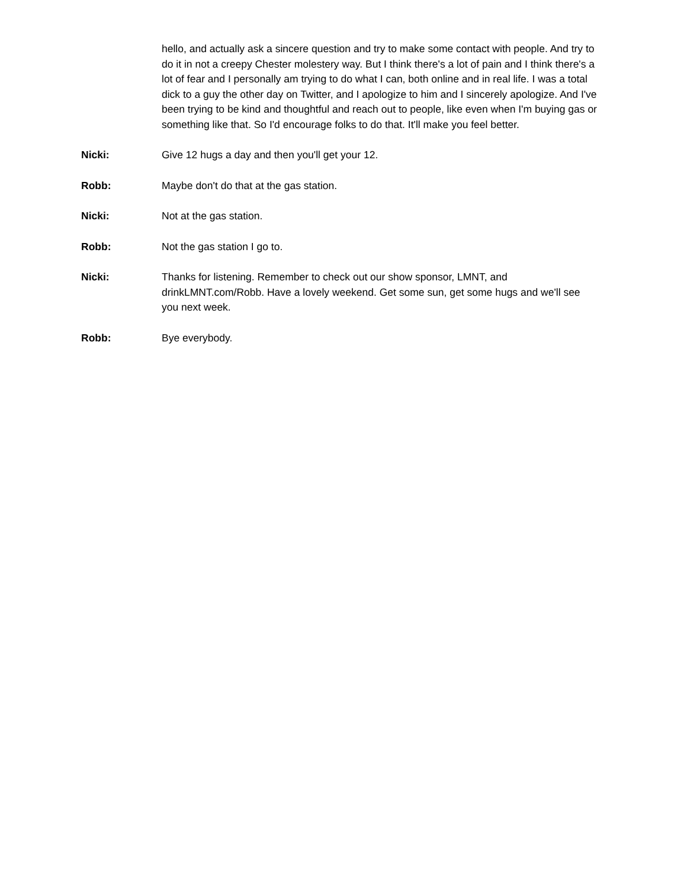hello, and actually ask a sincere question and try to make some contact with people. And try to do it in not a creepy Chester molestery way. But I think there's a lot of pain and I think there's a lot of fear and I personally am trying to do what I can, both online and in real life. I was a total dick to a guy the other day on Twitter, and I apologize to him and I sincerely apologize. And I've been trying to be kind and thoughtful and reach out to people, like even when I'm buying gas or something like that. So I'd encourage folks to do that. It'll make you feel better.
Nicki: Give 12 hugs a day and then you'll get your 12.
Robb: Maybe don't do that at the gas station.
Nicki: Not at the gas station.
Robb: Not the gas station I go to.
Nicki: Thanks for listening. Remember to check out our show sponsor, LMNT, and drinkLMNT.com/Robb. Have a lovely weekend. Get some sun, get some hugs and we'll see you next week.
Robb: Bye everybody.